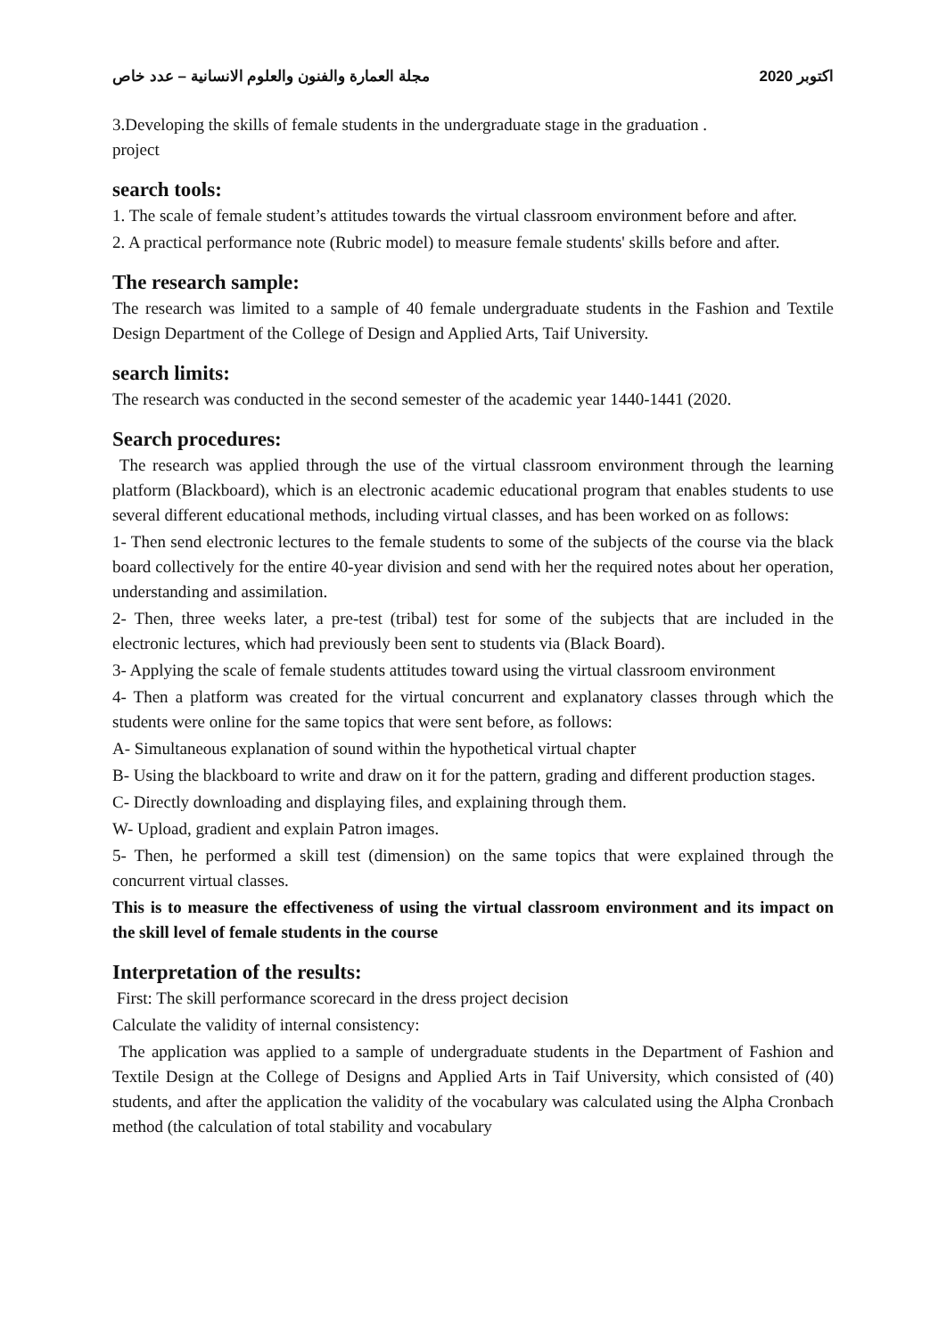مجلة العمارة والفنون والعلوم الانسانية – عدد خاص اكتوبر 2020
3.Developing the skills of female students in the undergraduate stage in the graduation .
project
search tools:
1. The scale of female student’s attitudes towards the virtual classroom environment before and after.
2. A practical performance note (Rubric model) to measure female students' skills before and after.
The research sample:
The research was limited to a sample of 40 female undergraduate students in the Fashion and Textile Design Department of the College of Design and Applied Arts, Taif University.
search limits:
The research was conducted in the second semester of the academic year 1440-1441 (2020.
Search procedures:
The research was applied through the use of the virtual classroom environment through the learning platform (Blackboard), which is an electronic academic educational program that enables students to use several different educational methods, including virtual classes, and has been worked on as follows:
1- Then send electronic lectures to the female students to some of the subjects of the course via the black board collectively for the entire 40-year division and send with her the required notes about her operation, understanding and assimilation.
2- Then, three weeks later, a pre-test (tribal) test for some of the subjects that are included in the electronic lectures, which had previously been sent to students via (Black Board).
3- Applying the scale of female students attitudes toward using the virtual classroom environment
4- Then a platform was created for the virtual concurrent and explanatory classes through which the students were online for the same topics that were sent before, as follows:
A- Simultaneous explanation of sound within the hypothetical virtual chapter
B- Using the blackboard to write and draw on it for the pattern, grading and different production stages.
C- Directly downloading and displaying files, and explaining through them.
W- Upload, gradient and explain Patron images.
5- Then, he performed a skill test (dimension) on the same topics that were explained through the concurrent virtual classes.
This is to measure the effectiveness of using the virtual classroom environment and its impact on the skill level of female students in the course
Interpretation of the results:
First: The skill performance scorecard in the dress project decision
Calculate the validity of internal consistency:
The application was applied to a sample of undergraduate students in the Department of Fashion and Textile Design at the College of Designs and Applied Arts in Taif University, which consisted of (40) students, and after the application the validity of the vocabulary was calculated using the Alpha Cronbach method (the calculation of total stability and vocabulary